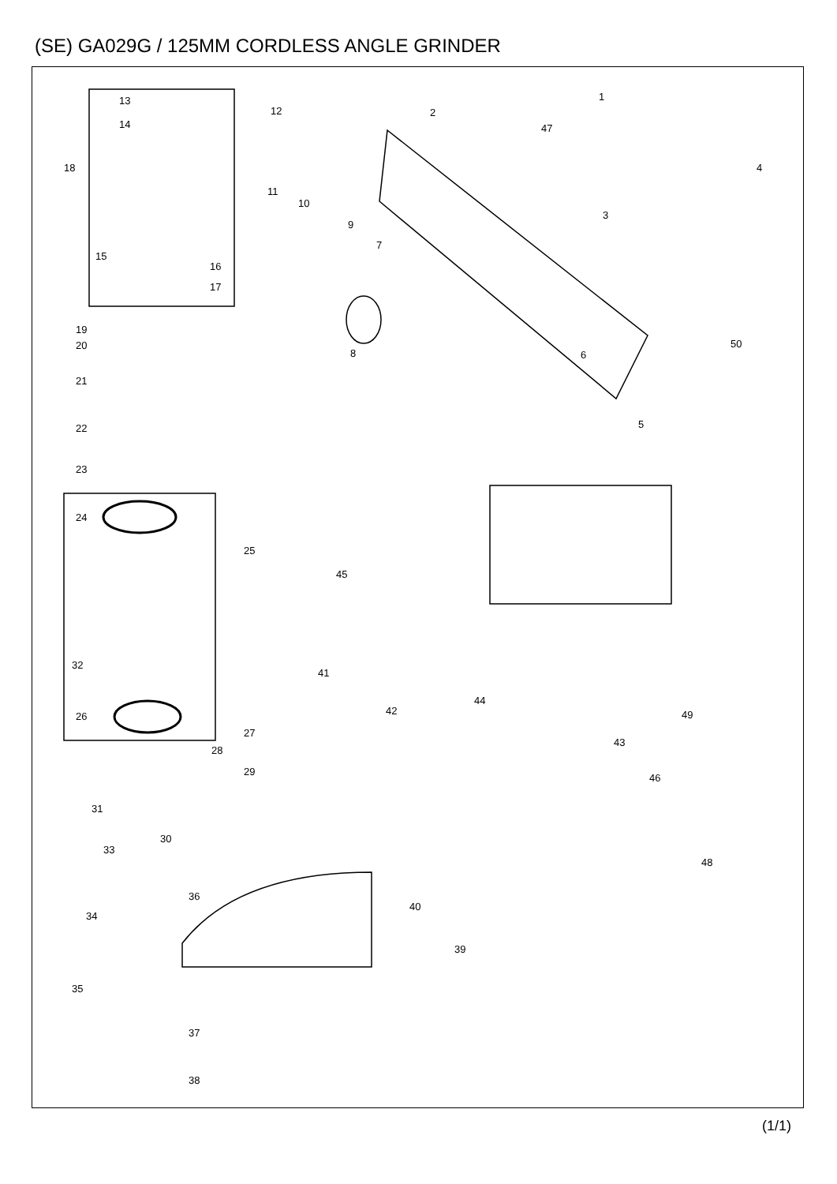(SE) GA029G / 125MM CORDLESS ANGLE GRINDER
1
2
3
4
5
6
7
8
9
10
11
12
13
14
15
16
17
18
19
20
21
22
23
24
25
26
27
28
29
30
31
32
33
34
35
36
37
38
39
40
41
42
43
44
45
46
47
48
49
50
(1/1)